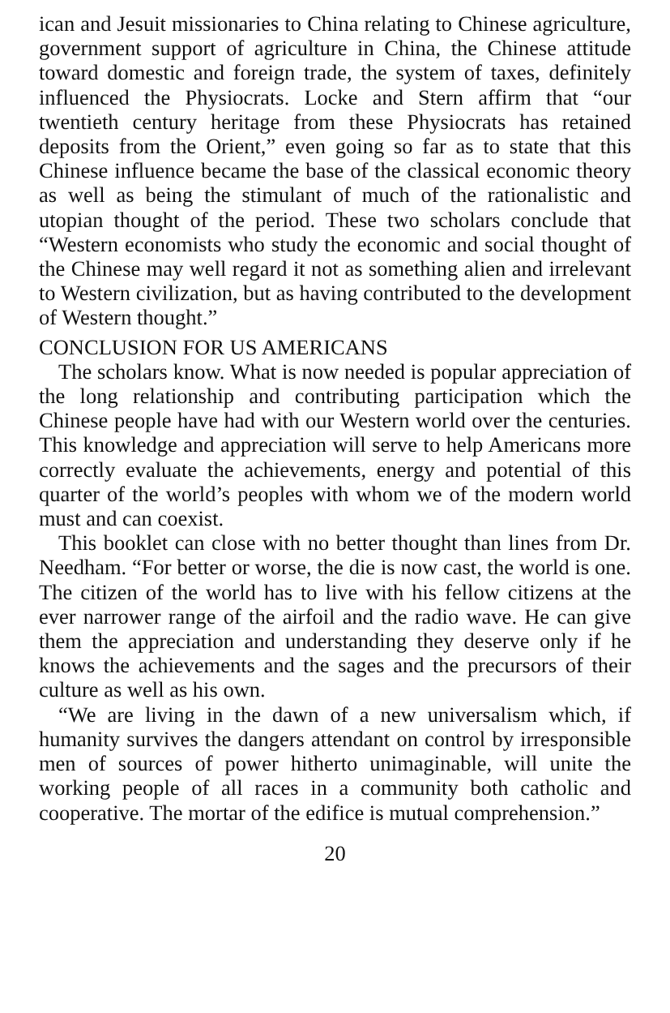ican and Jesuit missionaries to China relating to Chinese agriculture, government support of agriculture in China, the Chinese attitude toward domestic and foreign trade, the system of taxes, definitely influenced the Physiocrats. Locke and Stern affirm that “our twentieth century heritage from these Physiocrats has retained deposits from the Orient,” even going so far as to state that this Chinese influence became the base of the classical economic theory as well as being the stimulant of much of the rationalistic and utopian thought of the period. These two scholars conclude that “Western economists who study the economic and social thought of the Chinese may well regard it not as something alien and irrelevant to Western civilization, but as having contributed to the development of Western thought.”
CONCLUSION FOR US AMERICANS
The scholars know. What is now needed is popular appreciation of the long relationship and contributing participation which the Chinese people have had with our Western world over the centuries. This knowledge and appreciation will serve to help Americans more correctly evaluate the achievements, energy and potential of this quarter of the world’s peoples with whom we of the modern world must and can coexist.
This booklet can close with no better thought than lines from Dr. Needham. “For better or worse, the die is now cast, the world is one. The citizen of the world has to live with his fellow citizens at the ever narrower range of the airfoil and the radio wave. He can give them the appreciation and understanding they deserve only if he knows the achievements and the sages and the precursors of their culture as well as his own.
“We are living in the dawn of a new universalism which, if humanity survives the dangers attendant on control by irresponsible men of sources of power hitherto unimaginable, will unite the working people of all races in a community both catholic and cooperative. The mortar of the edifice is mutual comprehension.”
20